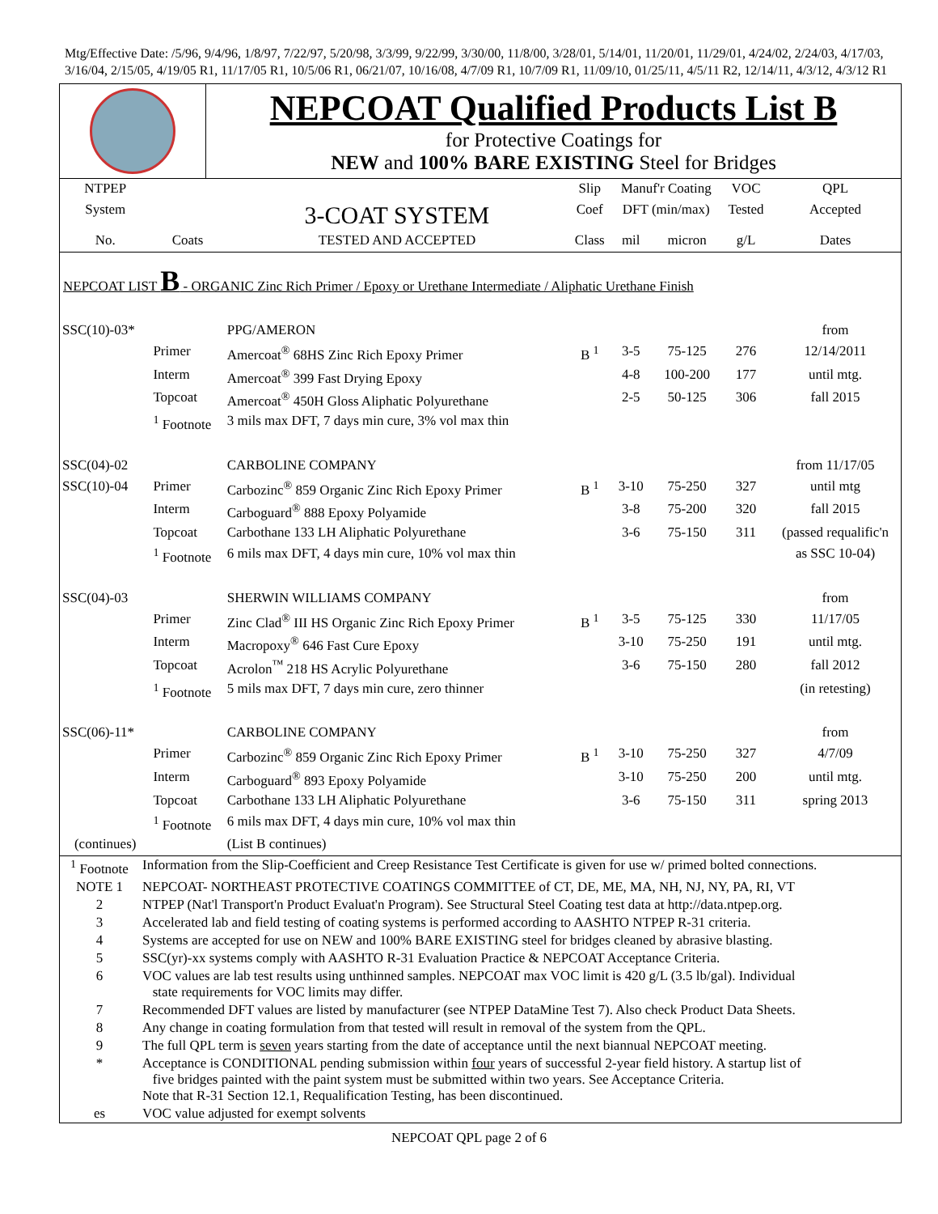Mtg/Effective Date: /5/96, 9/4/96, 1/8/97, 7/22/97, 5/20/98, 3/3/99, 9/22/99, 3/30/00, 11/8/00, 3/28/01, 5/14/01, 11/20/01, 11/29/01, 4/24/02, 2/24/03, 4/17/03, 3/16/04, 2/15/05, 4/19/05 R1, 11/17/05 R1, 10/5/06 R1, 06/21/07, 10/16/08, 4/7/09 R1, 10/7/09 R1, 11/09/10, 01/25/11, 4/5/11 R2, 12/14/11, 4/3/12, 4/3/12 R1
NEPCOAT Qualified Products List B
for Protective Coatings for
NEW and 100% BARE EXISTING Steel for Bridges
| NTPEP | | | Slip | Manuf'r Coating | | VOC | QPL |
| --- | --- | --- | --- | --- | --- | --- | --- |
| System | | 3-COAT SYSTEM | Coef | DFT (min/max) | | Tested | Accepted |
| No. | Coats | TESTED AND ACCEPTED | Class | mil | micron | g/L | Dates |
| NEPCOAT LIST B - ORGANIC Zinc Rich Primer / Epoxy or Urethane Intermediate / Aliphatic Urethane Finish | | | | | | | |
| SSC(10)-03* | | PPG/AMERON | | | | | from |
| | Primer | Amercoat<sup>®</sup> 68HS Zinc Rich Epoxy Primer | B <sup>1</sup> | 3-5 | 75-125 | 276 | 12/14/2011 |
| | Interm | Amercoat<sup>®</sup> 399 Fast Drying Epoxy | | 4-8 | 100-200 | 177 | until mtg. |
| | Topcoat | Amercoat<sup>®</sup> 450H Gloss Aliphatic Polyurethane | | 2-5 | 50-125 | 306 | fall 2015 |
| | <sup>1</sup> Footnote | 3 mils max DFT, 7 days min cure, 3% vol max thin | | | | | |
| SSC(04)-02 | | CARBOLINE COMPANY | | | | | from 11/17/05 |
| SSC(10)-04 | Primer | Carbozinc<sup>®</sup> 859 Organic Zinc Rich Epoxy Primer | B <sup>1</sup> | 3-10 | 75-250 | 327 | until mtg |
| | Interm | Carboguard<sup>®</sup> 888 Epoxy Polyamide | | 3-8 | 75-200 | 320 | fall 2015 |
| | Topcoat | Carbothane 133 LH Aliphatic Polyurethane | | 3-6 | 75-150 | 311 | (passed requalific'n |
| | <sup>1</sup> Footnote | 6 mils max DFT, 4 days min cure, 10% vol max thin | | | | | as SSC 10-04) |
| SSC(04)-03 | | SHERWIN WILLIAMS COMPANY | | | | | from |
| | Primer | Zinc Clad<sup>®</sup> III HS Organic Zinc Rich Epoxy Primer | B <sup>1</sup> | 3-5 | 75-125 | 330 | 11/17/05 |
| | Interm | Macropoxy<sup>®</sup> 646 Fast Cure Epoxy | | 3-10 | 75-250 | 191 | until mtg. |
| | Topcoat | Acrolon<sup>™</sup> 218 HS Acrylic Polyurethane | | 3-6 | 75-150 | 280 | fall 2012 |
| | <sup>1</sup> Footnote | 5 mils max DFT, 7 days min cure, zero thinner | | | | | (in retesting) |
| SSC(06)-11* | | CARBOLINE COMPANY | | | | | from |
| | Primer | Carbozinc<sup>®</sup> 859 Organic Zinc Rich Epoxy Primer | B <sup>1</sup> | 3-10 | 75-250 | 327 | 4/7/09 |
| | Interm | Carboguard<sup>®</sup> 893 Epoxy Polyamide | | 3-10 | 75-250 | 200 | until mtg. |
| | Topcoat | Carbothane 133 LH Aliphatic Polyurethane | | 3-6 | 75-150 | 311 | spring 2013 |
| | <sup>1</sup> Footnote | 6 mils max DFT, 4 days min cure, 10% vol max thin | | | | | |
| (continues) | | (List B continues) | | | | | |
| <sup>1</sup> Footnote | Information from the Slip-Coefficient and Creep Resistance Test Certificate is given for use w/ primed bolted connections. |
| NOTE 1 | NEPCOAT- NORTHEAST PROTECTIVE COATINGS COMMITTEE of CT, DE, ME, MA, NH, NJ, NY, PA, RI, VT |
| 2 | NTPEP (Nat'l Transport'n Product Evaluat'n Program). See Structural Steel Coating test data at http://data.ntpep.org. |
| 3 | Accelerated lab and field testing of coating systems is performed according to AASHTO NTPEP R-31 criteria. |
| 4 | Systems are accepted for use on NEW and 100% BARE EXISTING steel for bridges cleaned by abrasive blasting. |
| 5 | SSC(yr)-xx systems comply with AASHTO R-31 Evaluation Practice & NEPCOAT Acceptance Criteria. |
| 6 | VOC values are lab test results using unthinned samples. NEPCOAT max VOC limit is 420 g/L (3.5 lb/gal). Individual state requirements for VOC limits may differ. |
| 7 | Recommended DFT values are listed by manufacturer (see NTPEP DataMine Test 7). Also check Product Data Sheets. |
| 8 | Any change in coating formulation from that tested will result in removal of the system from the QPL. |
| 9 | The full QPL term is seven years starting from the date of acceptance until the next biannual NEPCOAT meeting. |
| * | Acceptance is CONDITIONAL pending submission within four years of successful 2-year field history. A startup list of five bridges painted with the paint system must be submitted within two years. See Acceptance Criteria. Note that R-31 Section 12.1, Requalification Testing, has been discontinued. |
| es | VOC value adjusted for exempt solvents |
NEPCOAT QPL page 2 of 6